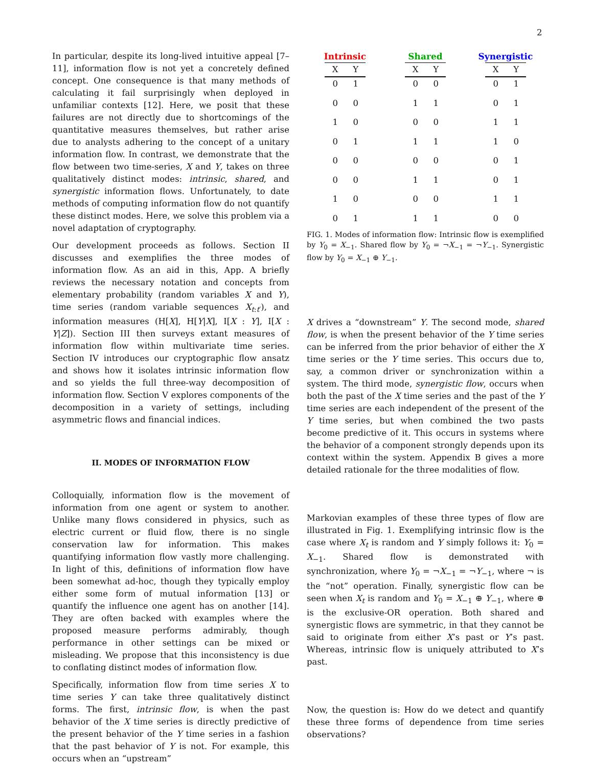2
In particular, despite its long-lived intuitive appeal [7–11], information flow is not yet a concretely defined concept. One consequence is that many methods of calculating it fail surprisingly when deployed in unfamiliar contexts [12]. Here, we posit that these failures are not directly due to shortcomings of the quantitative measures themselves, but rather arise due to analysts adhering to the concept of a unitary information flow. In contrast, we demonstrate that the flow between two time-series, X and Y, takes on three qualitatively distinct modes: intrinsic, shared, and synergistic information flows. Unfortunately, to date methods of computing information flow do not quantify these distinct modes. Here, we solve this problem via a novel adaptation of cryptography.
Our development proceeds as follows. Section II discusses and exemplifies the three modes of information flow. As an aid in this, App. A briefly reviews the necessary notation and concepts from elementary probability (random variables X and Y), time series (random variable sequences X<sub>t:t′</sub>), and information measures (H[X], H[Y|X], I[X : Y], I[X : Y|Z]). Section III then surveys extant measures of information flow within multivariate time series. Section IV introduces our cryptographic flow ansatz and shows how it isolates intrinsic information flow and so yields the full three-way decomposition of information flow. Section V explores components of the decomposition in a variety of settings, including asymmetric flows and financial indices.
II. MODES OF INFORMATION FLOW
Colloquially, information flow is the movement of information from one agent or system to another. Unlike many flows considered in physics, such as electric current or fluid flow, there is no single conservation law for information. This makes quantifying information flow vastly more challenging. In light of this, definitions of information flow have been somewhat ad-hoc, though they typically employ either some form of mutual information [13] or quantify the influence one agent has on another [14]. They are often backed with examples where the proposed measure performs admirably, though performance in other settings can be mixed or misleading. We propose that this inconsistency is due to conflating distinct modes of information flow.
Specifically, information flow from time series X to time series Y can take three qualitatively distinct forms. The first, intrinsic flow, is when the past behavior of the X time series is directly predictive of the present behavior of the Y time series in a fashion that the past behavior of Y is not. For example, this occurs when an “upstream”
Intrinsic
| X | Y |
| --- | --- |
| 0 | 1 |
| 0 | 0 |
| 1 | 0 |
| 0 | 1 |
| 0 | 0 |
| 0 | 0 |
| 1 | 0 |
| 0 | 1 |
Shared
| X | Y |
| --- | --- |
| 0 | 0 |
| 1 | 1 |
| 0 | 0 |
| 1 | 1 |
| 0 | 0 |
| 1 | 1 |
| 0 | 0 |
| 1 | 1 |
Synergistic
| X | Y |
| --- | --- |
| 0 | 1 |
| 0 | 1 |
| 1 | 1 |
| 1 | 0 |
| 0 | 1 |
| 0 | 1 |
| 1 | 1 |
| 0 | 0 |
FIG. 1. Modes of information flow: Intrinsic flow is exemplified by Y<sub>0</sub> = X<sub>−1</sub>. Shared flow by Y<sub>0</sub> = ¬X<sub>−1</sub> = ¬Y<sub>−1</sub>. Synergistic flow by Y<sub>0</sub> = X<sub>−1</sub> ⊕ Y<sub>−1</sub>.
X drives a “downstream” Y. The second mode, shared flow, is when the present behavior of the Y time series can be inferred from the prior behavior of either the X time series or the Y time series. This occurs due to, say, a common driver or synchronization within a system. The third mode, synergistic flow, occurs when both the past of the X time series and the past of the Y time series are each independent of the present of the Y time series, but when combined the two pasts become predictive of it. This occurs in systems where the behavior of a component strongly depends upon its context within the system. Appendix B gives a more detailed rationale for the three modalities of flow.
Markovian examples of these three types of flow are illustrated in Fig. 1. Exemplifying intrinsic flow is the case where X<sub>t</sub> is random and Y simply follows it: Y<sub>0</sub> = X<sub>−1</sub>. Shared flow is demonstrated with synchronization, where Y<sub>0</sub> = ¬X<sub>−1</sub> = ¬Y<sub>−1</sub>, where ¬ is the “not” operation. Finally, synergistic flow can be seen when X<sub>t</sub> is random and Y<sub>0</sub> = X<sub>−1</sub> ⊕ Y<sub>−1</sub>, where ⊕ is the exclusive-OR operation. Both shared and synergistic flows are symmetric, in that they cannot be said to originate from either X’s past or Y’s past. Whereas, intrinsic flow is uniquely attributed to X’s past.
Now, the question is: How do we detect and quantify these three forms of dependence from time series observations?